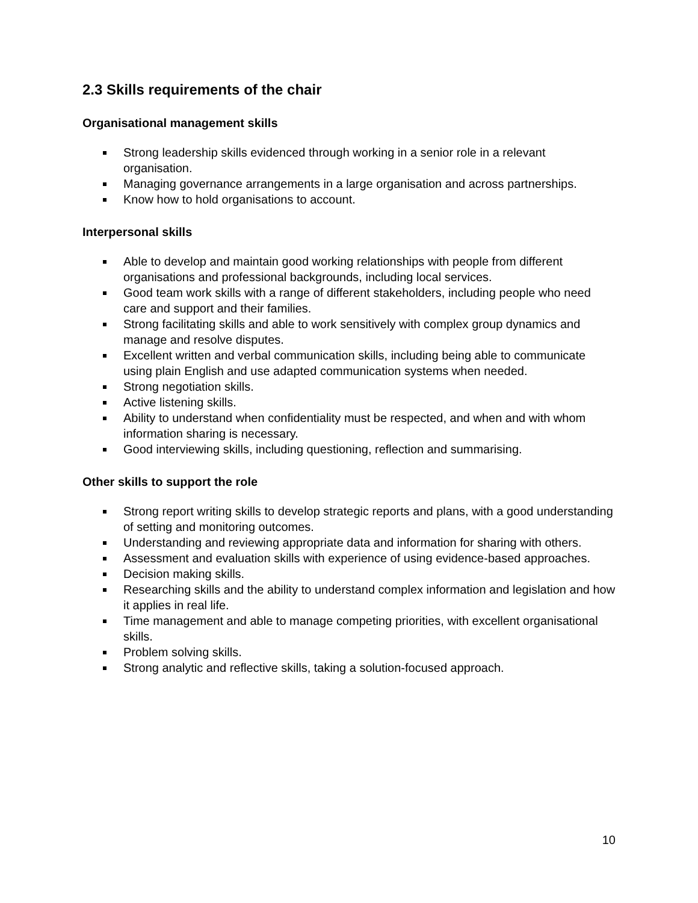2.3 Skills requirements of the chair
Organisational management skills
Strong leadership skills evidenced through working in a senior role in a relevant organisation.
Managing governance arrangements in a large organisation and across partnerships.
Know how to hold organisations to account.
Interpersonal skills
Able to develop and maintain good working relationships with people from different organisations and professional backgrounds, including local services.
Good team work skills with a range of different stakeholders, including people who need care and support and their families.
Strong facilitating skills and able to work sensitively with complex group dynamics and manage and resolve disputes.
Excellent written and verbal communication skills, including being able to communicate using plain English and use adapted communication systems when needed.
Strong negotiation skills.
Active listening skills.
Ability to understand when confidentiality must be respected, and when and with whom information sharing is necessary.
Good interviewing skills, including questioning, reflection and summarising.
Other skills to support the role
Strong report writing skills to develop strategic reports and plans, with a good understanding of setting and monitoring outcomes.
Understanding and reviewing appropriate data and information for sharing with others.
Assessment and evaluation skills with experience of using evidence-based approaches.
Decision making skills.
Researching skills and the ability to understand complex information and legislation and how it applies in real life.
Time management and able to manage competing priorities, with excellent organisational skills.
Problem solving skills.
Strong analytic and reflective skills, taking a solution-focused approach.
10